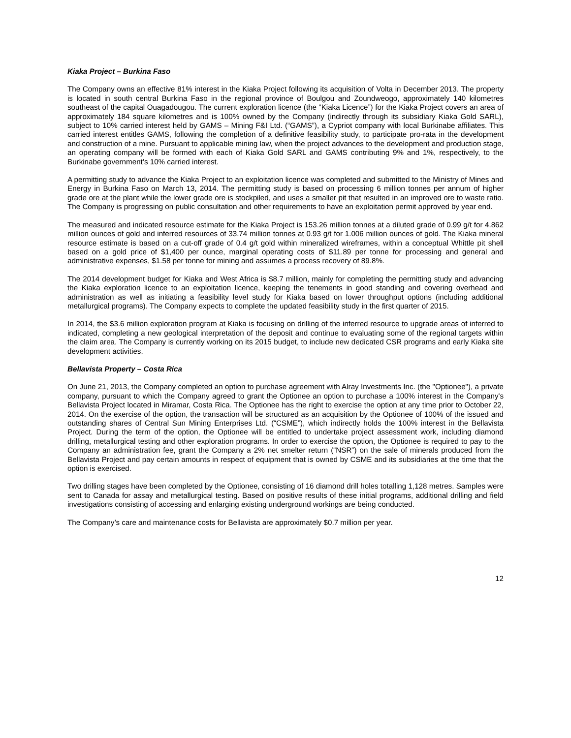Kiaka Project – Burkina Faso
The Company owns an effective 81% interest in the Kiaka Project following its acquisition of Volta in December 2013. The property is located in south central Burkina Faso in the regional province of Boulgou and Zoundweogo, approximately 140 kilometres southeast of the capital Ouagadougou. The current exploration licence (the “Kiaka Licence”) for the Kiaka Project covers an area of approximately 184 square kilometres and is 100% owned by the Company (indirectly through its subsidiary Kiaka Gold SARL), subject to 10% carried interest held by GAMS – Mining F&I Ltd. (“GAMS”), a Cypriot company with local Burkinabe affiliates. This carried interest entitles GAMS, following the completion of a definitive feasibility study, to participate pro-rata in the development and construction of a mine. Pursuant to applicable mining law, when the project advances to the development and production stage, an operating company will be formed with each of Kiaka Gold SARL and GAMS contributing 9% and 1%, respectively, to the Burkinabe government’s 10% carried interest.
A permitting study to advance the Kiaka Project to an exploitation licence was completed and submitted to the Ministry of Mines and Energy in Burkina Faso on March 13, 2014. The permitting study is based on processing 6 million tonnes per annum of higher grade ore at the plant while the lower grade ore is stockpiled, and uses a smaller pit that resulted in an improved ore to waste ratio. The Company is progressing on public consultation and other requirements to have an exploitation permit approved by year end.
The measured and indicated resource estimate for the Kiaka Project is 153.26 million tonnes at a diluted grade of 0.99 g/t for 4.862 million ounces of gold and inferred resources of 33.74 million tonnes at 0.93 g/t for 1.006 million ounces of gold. The Kiaka mineral resource estimate is based on a cut-off grade of 0.4 g/t gold within mineralized wireframes, within a conceptual Whittle pit shell based on a gold price of $1,400 per ounce, marginal operating costs of $11.89 per tonne for processing and general and administrative expenses, $1.58 per tonne for mining and assumes a process recovery of 89.8%.
The 2014 development budget for Kiaka and West Africa is $8.7 million, mainly for completing the permitting study and advancing the Kiaka exploration licence to an exploitation licence, keeping the tenements in good standing and covering overhead and administration as well as initiating a feasibility level study for Kiaka based on lower throughput options (including additional metallurgical programs). The Company expects to complete the updated feasibility study in the first quarter of 2015.
In 2014, the $3.6 million exploration program at Kiaka is focusing on drilling of the inferred resource to upgrade areas of inferred to indicated, completing a new geological interpretation of the deposit and continue to evaluating some of the regional targets within the claim area. The Company is currently working on its 2015 budget, to include new dedicated CSR programs and early Kiaka site development activities.
Bellavista Property – Costa Rica
On June 21, 2013, the Company completed an option to purchase agreement with Alray Investments Inc. (the "Optionee"), a private company, pursuant to which the Company agreed to grant the Optionee an option to purchase a 100% interest in the Company's Bellavista Project located in Miramar, Costa Rica. The Optionee has the right to exercise the option at any time prior to October 22, 2014. On the exercise of the option, the transaction will be structured as an acquisition by the Optionee of 100% of the issued and outstanding shares of Central Sun Mining Enterprises Ltd. (“CSME”), which indirectly holds the 100% interest in the Bellavista Project. During the term of the option, the Optionee will be entitled to undertake project assessment work, including diamond drilling, metallurgical testing and other exploration programs. In order to exercise the option, the Optionee is required to pay to the Company an administration fee, grant the Company a 2% net smelter return (“NSR”) on the sale of minerals produced from the Bellavista Project and pay certain amounts in respect of equipment that is owned by CSME and its subsidiaries at the time that the option is exercised.
Two drilling stages have been completed by the Optionee, consisting of 16 diamond drill holes totalling 1,128 metres. Samples were sent to Canada for assay and metallurgical testing. Based on positive results of these initial programs, additional drilling and field investigations consisting of accessing and enlarging existing underground workings are being conducted.
The Company’s care and maintenance costs for Bellavista are approximately $0.7 million per year.
12